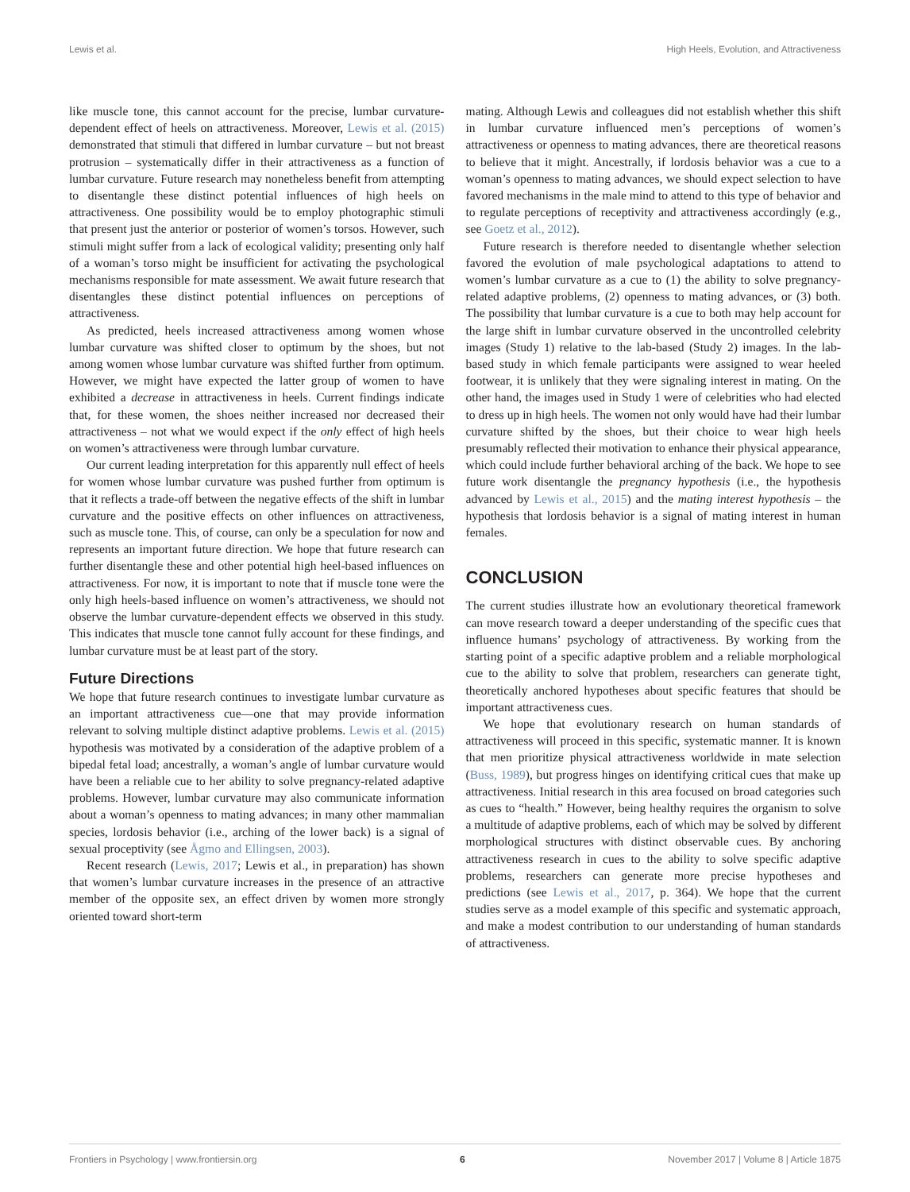Lewis et al. High Heels, Evolution, and Attractiveness
like muscle tone, this cannot account for the precise, lumbar curvature-dependent effect of heels on attractiveness. Moreover, Lewis et al. (2015) demonstrated that stimuli that differed in lumbar curvature – but not breast protrusion – systematically differ in their attractiveness as a function of lumbar curvature. Future research may nonetheless benefit from attempting to disentangle these distinct potential influences of high heels on attractiveness. One possibility would be to employ photographic stimuli that present just the anterior or posterior of women’s torsos. However, such stimuli might suffer from a lack of ecological validity; presenting only half of a woman’s torso might be insufficient for activating the psychological mechanisms responsible for mate assessment. We await future research that disentangles these distinct potential influences on perceptions of attractiveness.
As predicted, heels increased attractiveness among women whose lumbar curvature was shifted closer to optimum by the shoes, but not among women whose lumbar curvature was shifted further from optimum. However, we might have expected the latter group of women to have exhibited a decrease in attractiveness in heels. Current findings indicate that, for these women, the shoes neither increased nor decreased their attractiveness – not what we would expect if the only effect of high heels on women’s attractiveness were through lumbar curvature.
Our current leading interpretation for this apparently null effect of heels for women whose lumbar curvature was pushed further from optimum is that it reflects a trade-off between the negative effects of the shift in lumbar curvature and the positive effects on other influences on attractiveness, such as muscle tone. This, of course, can only be a speculation for now and represents an important future direction. We hope that future research can further disentangle these and other potential high heel-based influences on attractiveness. For now, it is important to note that if muscle tone were the only high heels-based influence on women’s attractiveness, we should not observe the lumbar curvature-dependent effects we observed in this study. This indicates that muscle tone cannot fully account for these findings, and lumbar curvature must be at least part of the story.
Future Directions
We hope that future research continues to investigate lumbar curvature as an important attractiveness cue—one that may provide information relevant to solving multiple distinct adaptive problems. Lewis et al. (2015) hypothesis was motivated by a consideration of the adaptive problem of a bipedal fetal load; ancestrally, a woman’s angle of lumbar curvature would have been a reliable cue to her ability to solve pregnancy-related adaptive problems. However, lumbar curvature may also communicate information about a woman’s openness to mating advances; in many other mammalian species, lordosis behavior (i.e., arching of the lower back) is a signal of sexual proceptivity (see Ågmo and Ellingsen, 2003).
Recent research (Lewis, 2017; Lewis et al., in preparation) has shown that women’s lumbar curvature increases in the presence of an attractive member of the opposite sex, an effect driven by women more strongly oriented toward short-term
mating. Although Lewis and colleagues did not establish whether this shift in lumbar curvature influenced men’s perceptions of women’s attractiveness or openness to mating advances, there are theoretical reasons to believe that it might. Ancestrally, if lordosis behavior was a cue to a woman’s openness to mating advances, we should expect selection to have favored mechanisms in the male mind to attend to this type of behavior and to regulate perceptions of receptivity and attractiveness accordingly (e.g., see Goetz et al., 2012).
Future research is therefore needed to disentangle whether selection favored the evolution of male psychological adaptations to attend to women’s lumbar curvature as a cue to (1) the ability to solve pregnancy-related adaptive problems, (2) openness to mating advances, or (3) both. The possibility that lumbar curvature is a cue to both may help account for the large shift in lumbar curvature observed in the uncontrolled celebrity images (Study 1) relative to the lab-based (Study 2) images. In the lab-based study in which female participants were assigned to wear heeled footwear, it is unlikely that they were signaling interest in mating. On the other hand, the images used in Study 1 were of celebrities who had elected to dress up in high heels. The women not only would have had their lumbar curvature shifted by the shoes, but their choice to wear high heels presumably reflected their motivation to enhance their physical appearance, which could include further behavioral arching of the back. We hope to see future work disentangle the pregnancy hypothesis (i.e., the hypothesis advanced by Lewis et al., 2015) and the mating interest hypothesis – the hypothesis that lordosis behavior is a signal of mating interest in human females.
CONCLUSION
The current studies illustrate how an evolutionary theoretical framework can move research toward a deeper understanding of the specific cues that influence humans’ psychology of attractiveness. By working from the starting point of a specific adaptive problem and a reliable morphological cue to the ability to solve that problem, researchers can generate tight, theoretically anchored hypotheses about specific features that should be important attractiveness cues.
We hope that evolutionary research on human standards of attractiveness will proceed in this specific, systematic manner. It is known that men prioritize physical attractiveness worldwide in mate selection (Buss, 1989), but progress hinges on identifying critical cues that make up attractiveness. Initial research in this area focused on broad categories such as cues to “health.” However, being healthy requires the organism to solve a multitude of adaptive problems, each of which may be solved by different morphological structures with distinct observable cues. By anchoring attractiveness research in cues to the ability to solve specific adaptive problems, researchers can generate more precise hypotheses and predictions (see Lewis et al., 2017, p. 364). We hope that the current studies serve as a model example of this specific and systematic approach, and make a modest contribution to our understanding of human standards of attractiveness.
Frontiers in Psychology | www.frontiersin.org 6 November 2017 | Volume 8 | Article 1875